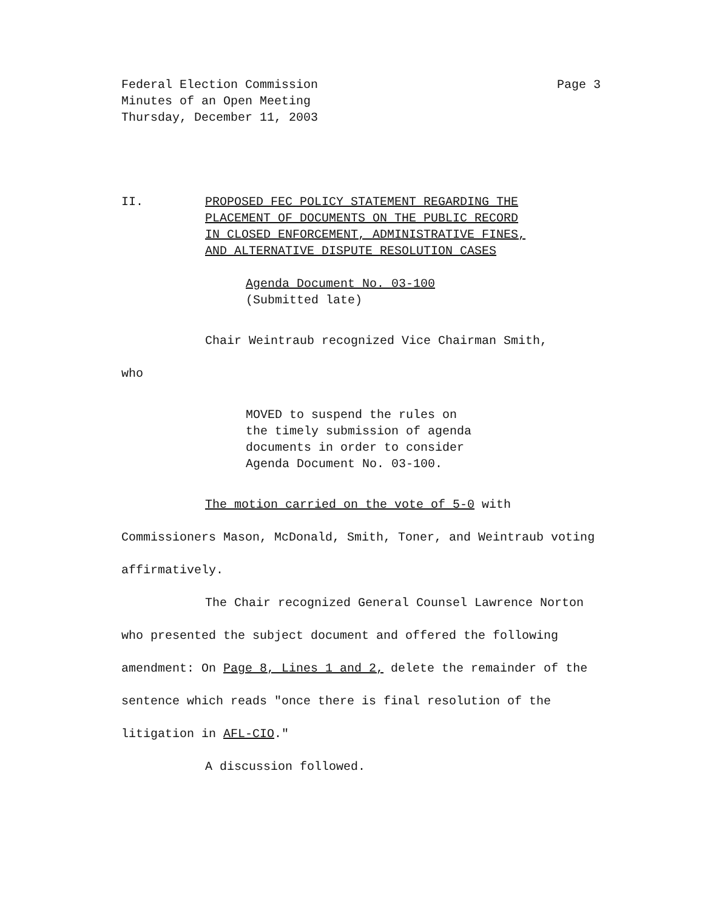Federal Election Commission
Minutes of an Open Meeting
Thursday, December 11, 2003
Page 3
II. PROPOSED FEC POLICY STATEMENT REGARDING THE
PLACEMENT OF DOCUMENTS ON THE PUBLIC RECORD
IN CLOSED ENFORCEMENT, ADMINISTRATIVE FINES,
AND ALTERNATIVE DISPUTE RESOLUTION CASES
Agenda Document No. 03-100
(Submitted late)
Chair Weintraub recognized Vice Chairman Smith,
who
MOVED to suspend the rules on
the timely submission of agenda
documents in order to consider
Agenda Document No. 03-100.
The motion carried on the vote of 5-0 with Commissioners Mason, McDonald, Smith, Toner, and Weintraub voting affirmatively.
The Chair recognized General Counsel Lawrence Norton who presented the subject document and offered the following amendment: On Page 8, Lines 1 and 2, delete the remainder of the sentence which reads "once there is final resolution of the litigation in AFL-CIO."
A discussion followed.